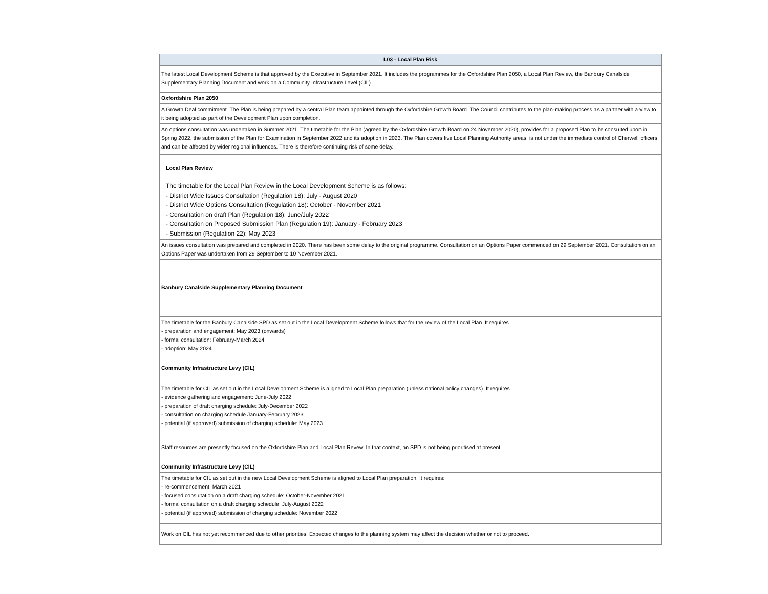| L03 - Local Plan Risk |
| --- |
| The latest Local Development Scheme is that approved by the Executive in September 2021. It includes the programmes for the Oxfordshire Plan 2050, a Local Plan Review, the Banbury Canalside Supplementary Planning Document and work on a Community Infrastructure Level (CIL). |
| Oxfordshire Plan 2050 |
| A Growth Deal commitment. The Plan is being prepared by a central Plan team appointed through the Oxfordshire Growth Board. The Council contributes to the plan-making process as a partner with a view to it being adopted as part of the Development Plan upon completion. |
| An options consultation was undertaken in Summer 2021. The timetable for the Plan (agreed by the Oxfordshire Growth Board on 24 November 2020), provides for a proposed Plan to be consulted upon in Spring 2022, the submission of the Plan for Examination in September 2022 and its adoption in 2023. The Plan covers five Local Planning Authority areas, is not under the immediate control of Cherwell officers and can be affected by wider regional influences. There is therefore continuing risk of some delay. |
| Local Plan Review |
| The timetable for the Local Plan Review in the Local Development Scheme is as follows: - District Wide Issues Consultation (Regulation 18): July - August 2020 - District Wide Options Consultation (Regulation 18): October - November 2021 - Consultation on draft Plan (Regulation 18): June/July 2022 - Consultation on Proposed Submission Plan (Regulation 19): January - February 2023 - Submission (Regulation 22): May 2023 |
| An issues consultation was prepared and completed in 2020. There has been some delay to the original programme. Consultation on an Options Paper commenced on 29 September 2021. Consultation on an Options Paper was undertaken from 29 September to 10 November 2021. |
| Banbury Canalside Supplementary Planning Document |
| The timetable for the Banbury Canalside SPD as set out in the Local Development Scheme follows that for the review of the Local Plan. It requires - preparation and engagement: May 2023 (onwards) - formal consultation: February-March 2024 - adoption: May 2024 |
| Community Infrastructure Levy (CIL) |
| The timetable for CIL as set out in the Local Development Scheme is aligned to Local Plan preparation (unless national policy changes). It requires - evidence gathering and engagement: June-July 2022 - preparation of draft charging schedule: July-December 2022 - consultation on charging schedule January-February 2023 - potential (if approved) submission of charging schedule: May 2023 |
| Staff resources are presently focused on the Oxfordshire Plan and Local Plan Revew. In that context, an SPD is not being prioritised at present. |
| Community Infrastructure Levy (CIL) |
| The timetable for CIL as set out in the new Local Development Scheme is aligned to Local Plan preparation. It requires: - re-commencement: March 2021 - focused consultation on a draft charging schedule: October-November 2021 - formal consultation on a draft charging schedule: July-August 2022 - potential (if approved) submission of charging schedule: November 2022 |
| Work on CIL has not yet recommenced due to other priorities. Expected changes to the planning system may affect the decision whether or not to proceed. |